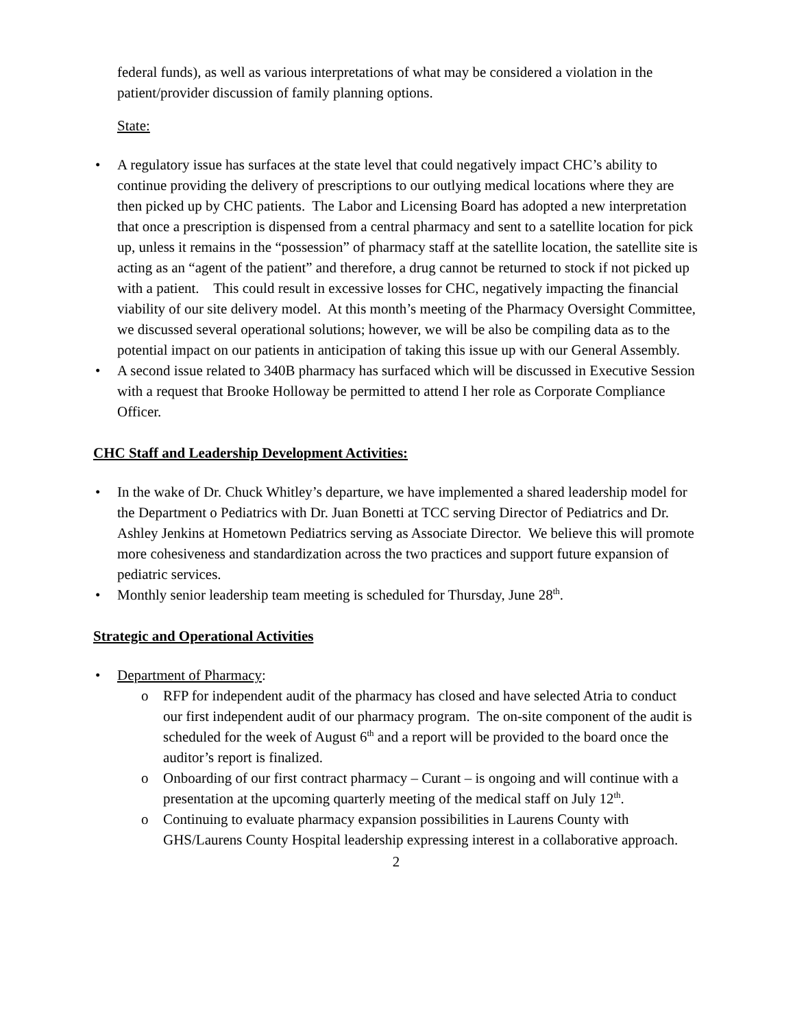federal funds), as well as various interpretations of what may be considered a violation in the patient/provider discussion of family planning options.
State:
• A regulatory issue has surfaces at the state level that could negatively impact CHC’s ability to continue providing the delivery of prescriptions to our outlying medical locations where they are then picked up by CHC patients. The Labor and Licensing Board has adopted a new interpretation that once a prescription is dispensed from a central pharmacy and sent to a satellite location for pick up, unless it remains in the “possession” of pharmacy staff at the satellite location, the satellite site is acting as an “agent of the patient” and therefore, a drug cannot be returned to stock if not picked up with a patient. This could result in excessive losses for CHC, negatively impacting the financial viability of our site delivery model. At this month’s meeting of the Pharmacy Oversight Committee, we discussed several operational solutions; however, we will be also be compiling data as to the potential impact on our patients in anticipation of taking this issue up with our General Assembly.
• A second issue related to 340B pharmacy has surfaced which will be discussed in Executive Session with a request that Brooke Holloway be permitted to attend I her role as Corporate Compliance Officer.
CHC Staff and Leadership Development Activities:
• In the wake of Dr. Chuck Whitley’s departure, we have implemented a shared leadership model for the Department o Pediatrics with Dr. Juan Bonetti at TCC serving Director of Pediatrics and Dr. Ashley Jenkins at Hometown Pediatrics serving as Associate Director. We believe this will promote more cohesiveness and standardization across the two practices and support future expansion of pediatric services.
• Monthly senior leadership team meeting is scheduled for Thursday, June 28<sup>th</sup>.
Strategic and Operational Activities
• Department of Pharmacy:
o RFP for independent audit of the pharmacy has closed and have selected Atria to conduct our first independent audit of our pharmacy program. The on-site component of the audit is scheduled for the week of August 6<sup>th</sup> and a report will be provided to the board once the auditor’s report is finalized.
o Onboarding of our first contract pharmacy – Curant – is ongoing and will continue with a presentation at the upcoming quarterly meeting of the medical staff on July 12<sup>th</sup>.
o Continuing to evaluate pharmacy expansion possibilities in Laurens County with GHS/Laurens County Hospital leadership expressing interest in a collaborative approach.
2